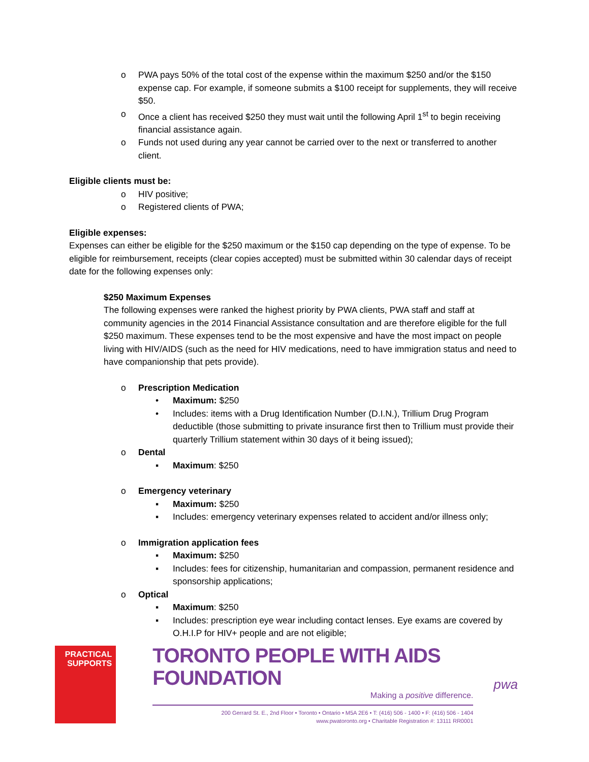o PWA pays 50% of the total cost of the expense within the maximum $250 and/or the $150 expense cap. For example, if someone submits a $100 receipt for supplements, they will receive $50.
o Once a client has received $250 they must wait until the following April 1<sup>st</sup> to begin receiving financial assistance again.
o Funds not used during any year cannot be carried over to the next or transferred to another client.
Eligible clients must be:
o HIV positive;
o Registered clients of PWA;
Eligible expenses:
Expenses can either be eligible for the $250 maximum or the $150 cap depending on the type of expense. To be eligible for reimbursement, receipts (clear copies accepted) must be submitted within 30 calendar days of receipt date for the following expenses only:
$250 Maximum Expenses
The following expenses were ranked the highest priority by PWA clients, PWA staff and staff at community agencies in the 2014 Financial Assistance consultation and are therefore eligible for the full $250 maximum. These expenses tend to be the most expensive and have the most impact on people living with HIV/AIDS (such as the need for HIV medications, need to have immigration status and need to have companionship that pets provide).
o Prescription Medication
• Maximum: $250
• Includes: items with a Drug Identification Number (D.I.N.), Trillium Drug Program deductible (those submitting to private insurance first then to Trillium must provide their quarterly Trillium statement within 30 days of it being issued);
o Dental
▪ Maximum: $250
o Emergency veterinary
▪ Maximum: $250
▪ Includes: emergency veterinary expenses related to accident and/or illness only;
o Immigration application fees
▪ Maximum: $250
▪ Includes: fees for citizenship, humanitarian and compassion, permanent residence and sponsorship applications;
o Optical
▪ Maximum: $250
▪ Includes: prescription eye wear including contact lenses. Eye exams are covered by O.H.I.P for HIV+ people and are not eligible;
PRACTICAL
SUPPORTS
TORONTO PEOPLE WITH AIDS FOUNDATION
Making a positive difference.
200 Gerrard St. E., 2nd Floor • Toronto • Ontario • M5A 2E6 • T: (416) 506 - 1400 • F: (416) 506 - 1404
www.pwatoronto.org • Charitable Registration #: 13111 RR0001
pwa